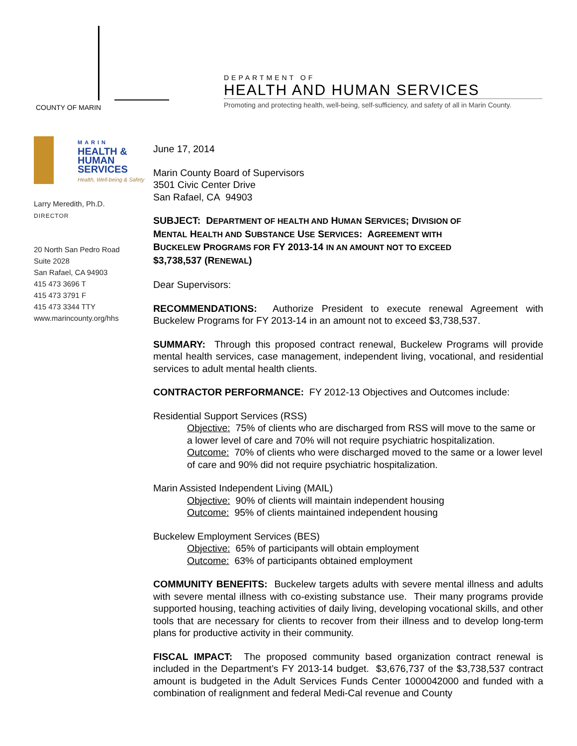COUNTY OF MARIN
DEPARTMENT OF
HEALTH AND HUMAN SERVICES
Promoting and protecting health, well-being, self-sufficiency, and safety of all in Marin County.
MARIN
HEALTH &
HUMAN
SERVICES
Health, Well-being & Safety
Larry Meredith, Ph.D.
DIRECTOR
20 North San Pedro Road
Suite 2028
San Rafael, CA 94903
415 473 3696 T
415 473 3791 F
415 473 3344 TTY
www.marincounty.org/hhs
June 17, 2014
Marin County Board of Supervisors
3501 Civic Center Drive
San Rafael, CA 94903
SUBJECT: DEPARTMENT OF HEALTH AND HUMAN SERVICES; DIVISION OF
MENTAL HEALTH AND SUBSTANCE USE SERVICES: AGREEMENT WITH
BUCKELEW PROGRAMS FOR FY 2013-14 IN AN AMOUNT NOT TO EXCEED
$3,738,537 (RENEWAL)
Dear Supervisors:
RECOMMENDATIONS: Authorize President to execute renewal Agreement with Buckelew Programs for FY 2013-14 in an amount not to exceed $3,738,537.
SUMMARY: Through this proposed contract renewal, Buckelew Programs will provide mental health services, case management, independent living, vocational, and residential services to adult mental health clients.
CONTRACTOR PERFORMANCE: FY 2012-13 Objectives and Outcomes include:
Residential Support Services (RSS)
Objective: 75% of clients who are discharged from RSS will move to the same or a lower level of care and 70% will not require psychiatric hospitalization.
Outcome: 70% of clients who were discharged moved to the same or a lower level of care and 90% did not require psychiatric hospitalization.
Marin Assisted Independent Living (MAIL)
Objective: 90% of clients will maintain independent housing
Outcome: 95% of clients maintained independent housing
Buckelew Employment Services (BES)
Objective: 65% of participants will obtain employment
Outcome: 63% of participants obtained employment
COMMUNITY BENEFITS: Buckelew targets adults with severe mental illness and adults with severe mental illness with co-existing substance use. Their many programs provide supported housing, teaching activities of daily living, developing vocational skills, and other tools that are necessary for clients to recover from their illness and to develop long-term plans for productive activity in their community.
FISCAL IMPACT: The proposed community based organization contract renewal is included in the Department’s FY 2013-14 budget. $3,676,737 of the $3,738,537 contract amount is budgeted in the Adult Services Funds Center 1000042000 and funded with a combination of realignment and federal Medi-Cal revenue and County